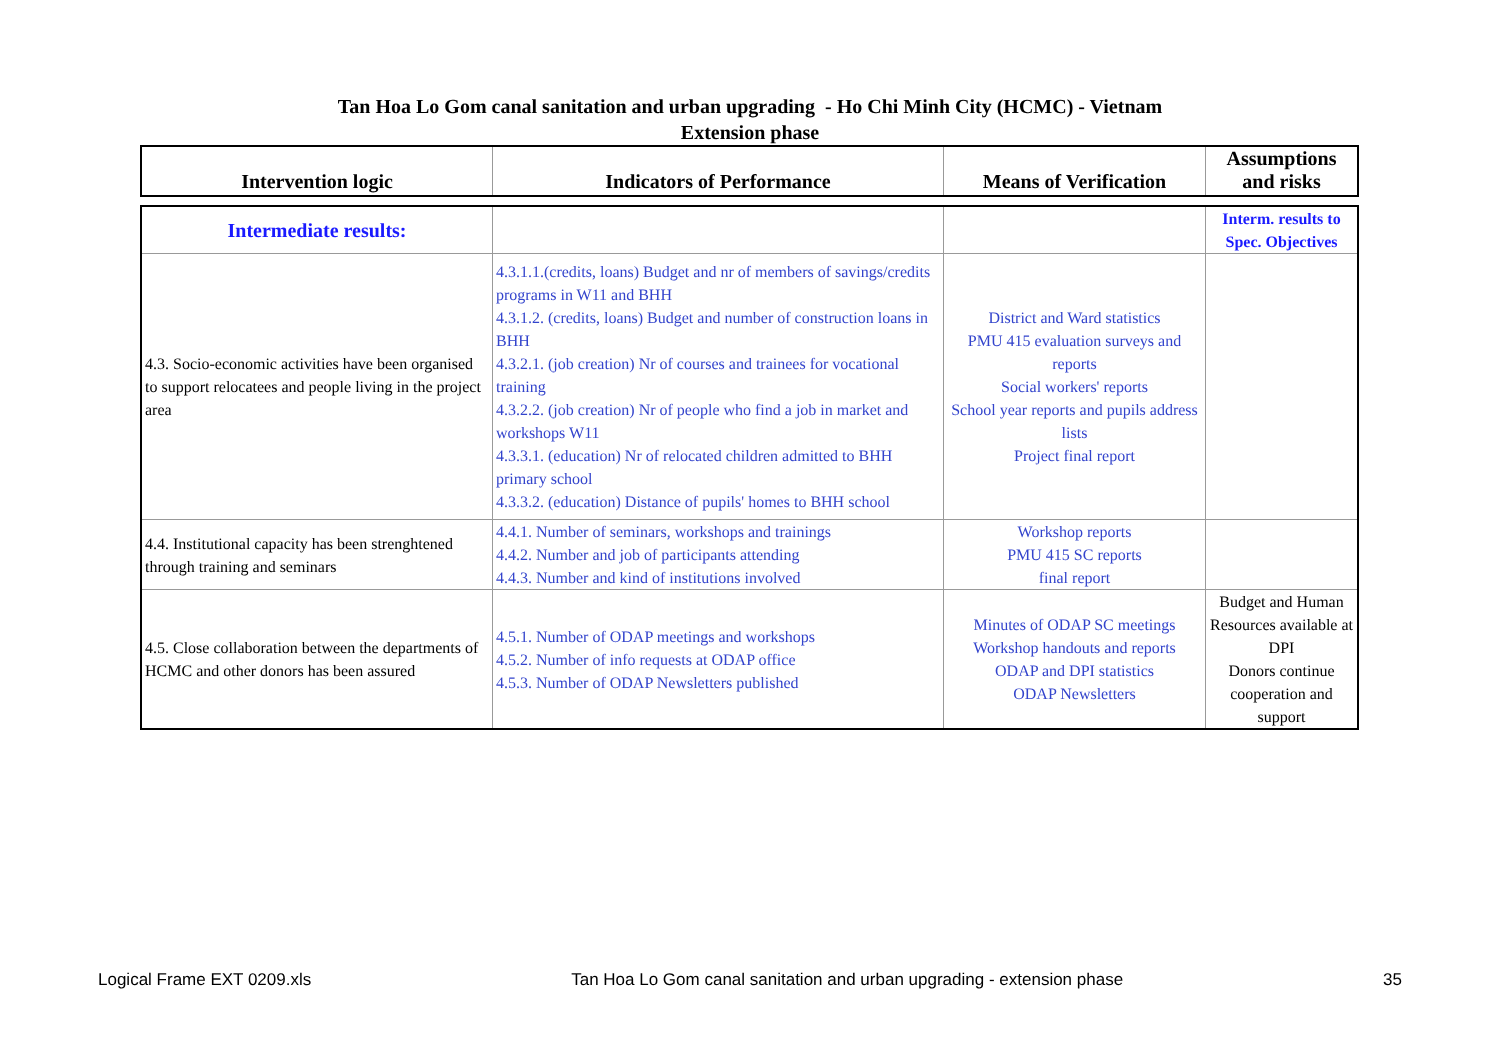Tan Hoa Lo Gom canal sanitation and urban upgrading - Ho Chi Minh City (HCMC) - Vietnam
Extension phase
| Intervention logic | Indicators of Performance | Means of Verification | Assumptions and risks |
| --- | --- | --- | --- |
| Intermediate results: | | | Interm. results to Spec. Objectives |
| 4.3. Socio-economic activities have been organised to support relocatees and people living in the project area | 4.3.1.1.(credits, loans) Budget and nr of members of savings/credits programs in W11 and BHH 4.3.1.2. (credits, loans) Budget and number of construction loans in BHH 4.3.2.1. (job creation) Nr of courses and trainees for vocational training 4.3.2.2. (job creation) Nr of people who find a job in market and workshops W11 4.3.3.1. (education) Nr of relocated children admitted to BHH primary school 4.3.3.2. (education) Distance of pupils' homes to BHH school | District and Ward statistics PMU 415 evaluation surveys and reports Social workers' reports School year reports and pupils address lists Project final report | |
| 4.4. Institutional capacity has been strenghtened through training and seminars | 4.4.1. Number of seminars, workshops and trainings 4.4.2. Number and job of participants attending 4.4.3. Number and kind of institutions involved | Workshop reports PMU 415 SC reports final report | |
| 4.5. Close collaboration between the departments of HCMC and other donors has been assured | 4.5.1. Number of ODAP meetings and workshops 4.5.2. Number of info requests at ODAP office 4.5.3. Number of ODAP Newsletters published | Minutes of ODAP SC meetings Workshop handouts and reports ODAP and DPI statistics ODAP Newsletters | Budget and Human Resources available at DPI Donors continue cooperation and support |
Logical Frame EXT 0209.xls Tan Hoa Lo Gom canal sanitation and urban upgrading - extension phase 35